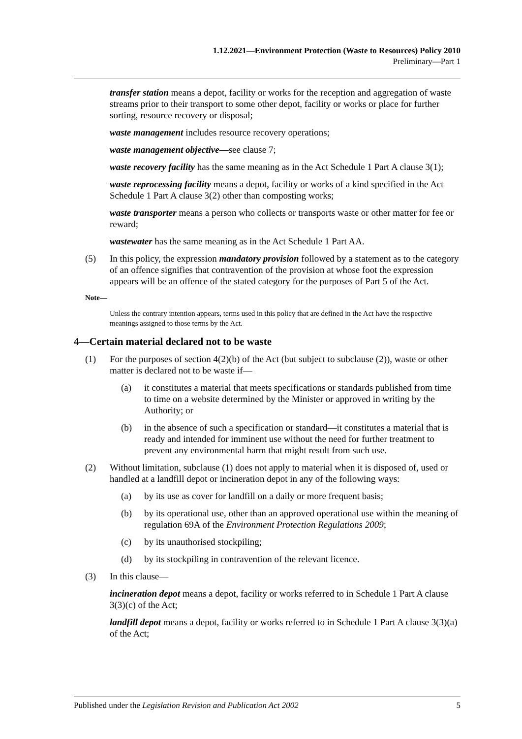1.12.2021—Environment Protection (Waste to Resources) Policy 2010
Preliminary—Part 1
transfer station means a depot, facility or works for the reception and aggregation of waste streams prior to their transport to some other depot, facility or works or place for further sorting, resource recovery or disposal;
waste management includes resource recovery operations;
waste management objective—see clause 7;
waste recovery facility has the same meaning as in the Act Schedule 1 Part A clause 3(1);
waste reprocessing facility means a depot, facility or works of a kind specified in the Act Schedule 1 Part A clause 3(2) other than composting works;
waste transporter means a person who collects or transports waste or other matter for fee or reward;
wastewater has the same meaning as in the Act Schedule 1 Part AA.
(5) In this policy, the expression mandatory provision followed by a statement as to the category of an offence signifies that contravention of the provision at whose foot the expression appears will be an offence of the stated category for the purposes of Part 5 of the Act.
Note—
Unless the contrary intention appears, terms used in this policy that are defined in the Act have the respective meanings assigned to those terms by the Act.
4—Certain material declared not to be waste
(1) For the purposes of section 4(2)(b) of the Act (but subject to subclause (2)), waste or other matter is declared not to be waste if—
(a) it constitutes a material that meets specifications or standards published from time to time on a website determined by the Minister or approved in writing by the Authority; or
(b) in the absence of such a specification or standard—it constitutes a material that is ready and intended for imminent use without the need for further treatment to prevent any environmental harm that might result from such use.
(2) Without limitation, subclause (1) does not apply to material when it is disposed of, used or handled at a landfill depot or incineration depot in any of the following ways:
(a) by its use as cover for landfill on a daily or more frequent basis;
(b) by its operational use, other than an approved operational use within the meaning of regulation 69A of the Environment Protection Regulations 2009;
(c) by its unauthorised stockpiling;
(d) by its stockpiling in contravention of the relevant licence.
(3) In this clause—
incineration depot means a depot, facility or works referred to in Schedule 1 Part A clause 3(3)(c) of the Act;
landfill depot means a depot, facility or works referred to in Schedule 1 Part A clause 3(3)(a) of the Act;
Published under the Legislation Revision and Publication Act 2002 5